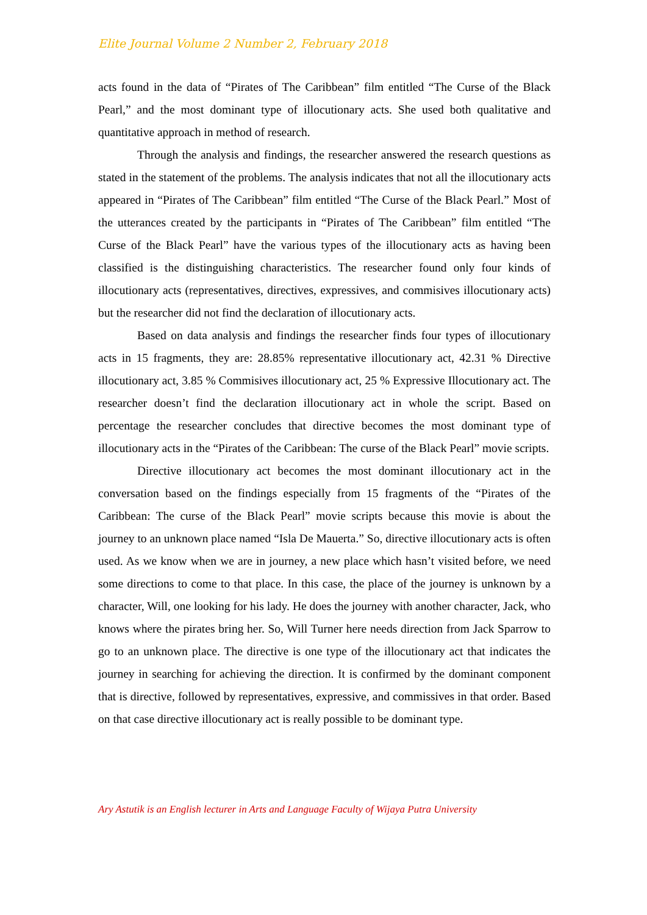Elite Journal Volume 2 Number 2, February 2018
acts found in the data of “Pirates of The Caribbean” film entitled “The Curse of the Black Pearl,” and the most dominant type of illocutionary acts. She used both qualitative and quantitative approach in method of research.
Through the analysis and findings, the researcher answered the research questions as stated in the statement of the problems. The analysis indicates that not all the illocutionary acts appeared in “Pirates of The Caribbean” film entitled “The Curse of the Black Pearl.” Most of the utterances created by the participants in “Pirates of The Caribbean” film entitled “The Curse of the Black Pearl” have the various types of the illocutionary acts as having been classified is the distinguishing characteristics. The researcher found only four kinds of illocutionary acts (representatives, directives, expressives, and commisives illocutionary acts) but the researcher did not find the declaration of illocutionary acts.
Based on data analysis and findings the researcher finds four types of illocutionary acts in 15 fragments, they are: 28.85% representative illocutionary act, 42.31 % Directive illocutionary act, 3.85 % Commisives illocutionary act, 25 % Expressive Illocutionary act. The researcher doesn’t find the declaration illocutionary act in whole the script. Based on percentage the researcher concludes that directive becomes the most dominant type of illocutionary acts in the “Pirates of the Caribbean: The curse of the Black Pearl” movie scripts.
Directive illocutionary act becomes the most dominant illocutionary act in the conversation based on the findings especially from 15 fragments of the “Pirates of the Caribbean: The curse of the Black Pearl” movie scripts because this movie is about the journey to an unknown place named “Isla De Mauerta.” So, directive illocutionary acts is often used. As we know when we are in journey, a new place which hasn’t visited before, we need some directions to come to that place. In this case, the place of the journey is unknown by a character, Will, one looking for his lady. He does the journey with another character, Jack, who knows where the pirates bring her. So, Will Turner here needs direction from Jack Sparrow to go to an unknown place. The directive is one type of the illocutionary act that indicates the journey in searching for achieving the direction. It is confirmed by the dominant component that is directive, followed by representatives, expressive, and commissives in that order. Based on that case directive illocutionary act is really possible to be dominant type.
Ary Astutik is an English lecturer in Arts and Language Faculty of Wijaya Putra University